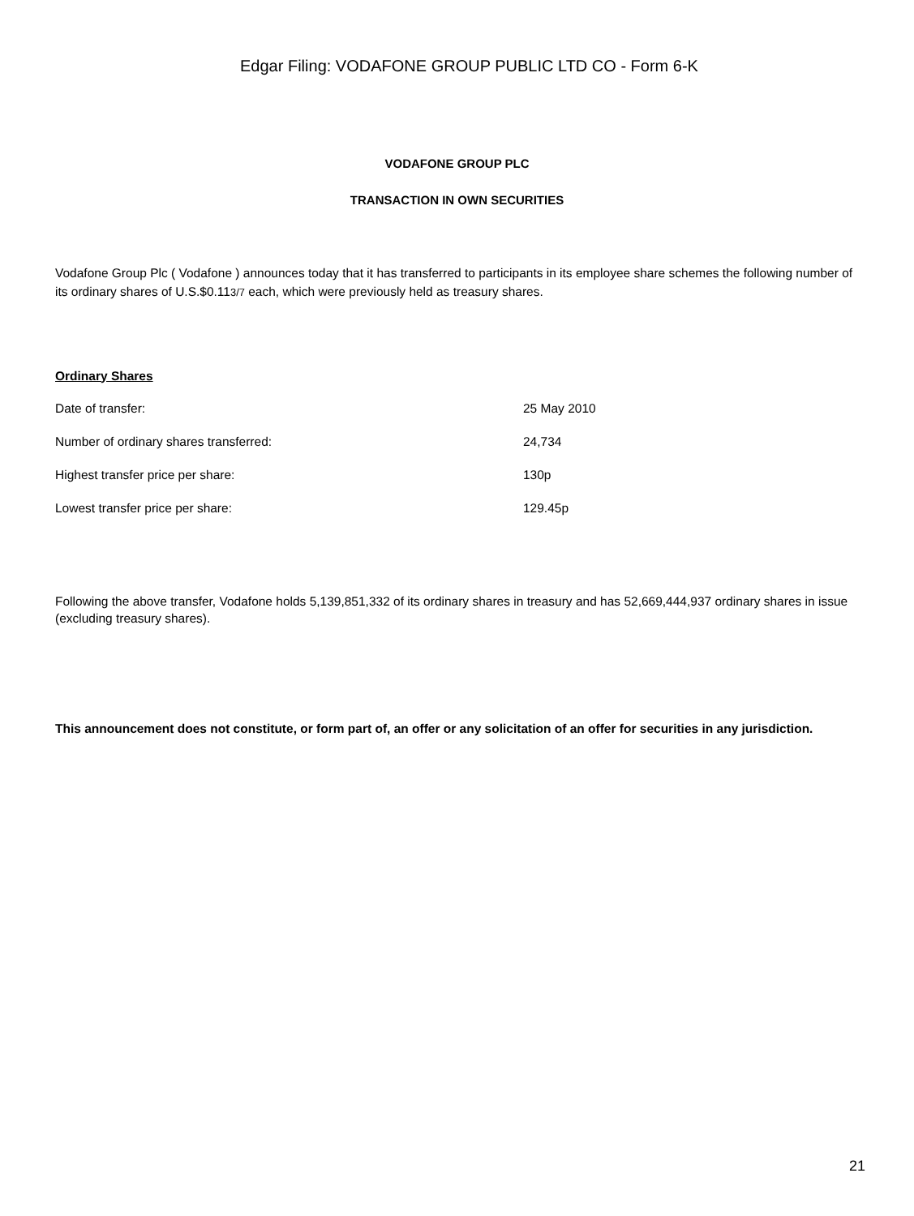Edgar Filing: VODAFONE GROUP PUBLIC LTD CO - Form 6-K
VODAFONE GROUP PLC
TRANSACTION IN OWN SECURITIES
Vodafone Group Plc ( Vodafone ) announces today that it has transferred to participants in its employee share schemes the following number of its ordinary shares of U.S.$0.113/7 each, which were previously held as treasury shares.
Ordinary Shares
| Date of transfer: | 25 May 2010 |
| Number of ordinary shares transferred: | 24,734 |
| Highest transfer price per share: | 130p |
| Lowest transfer price per share: | 129.45p |
Following the above transfer, Vodafone holds 5,139,851,332 of its ordinary shares in treasury and has 52,669,444,937 ordinary shares in issue (excluding treasury shares).
This announcement does not constitute, or form part of, an offer or any solicitation of an offer for securities in any jurisdiction.
21